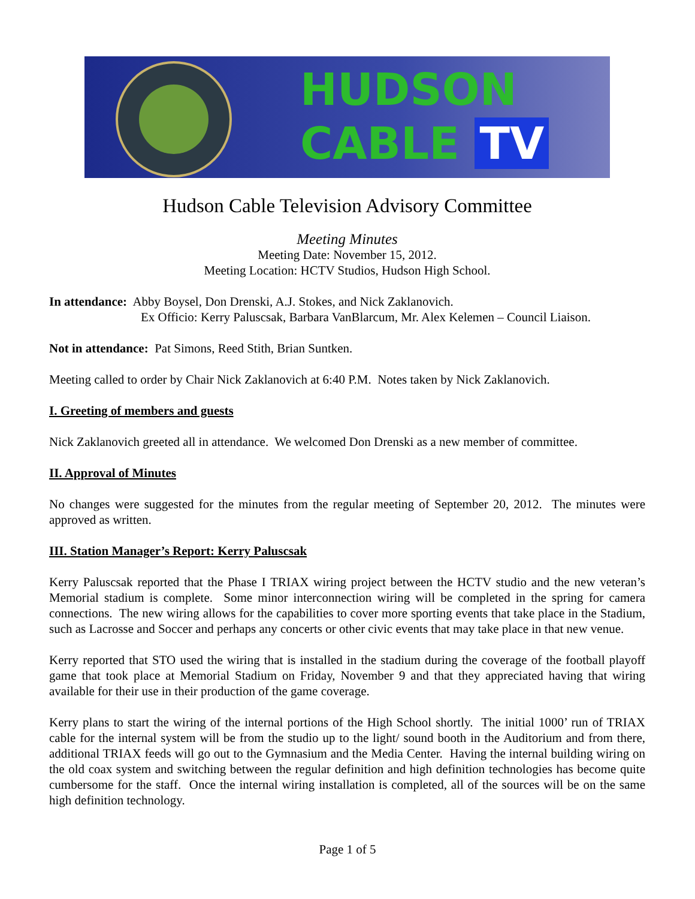HUDSON
CABLE TV
Hudson Cable Television Advisory Committee
Meeting Minutes
Meeting Date: November 15, 2012.
Meeting Location: HCTV Studios, Hudson High School.
In attendance: Abby Boysel, Don Drenski, A.J. Stokes, and Nick Zaklanovich.
Ex Officio: Kerry Paluscsak, Barbara VanBlarcum, Mr. Alex Kelemen – Council Liaison.
Not in attendance: Pat Simons, Reed Stith, Brian Suntken.
Meeting called to order by Chair Nick Zaklanovich at 6:40 P.M. Notes taken by Nick Zaklanovich.
I. Greeting of members and guests
Nick Zaklanovich greeted all in attendance. We welcomed Don Drenski as a new member of committee.
II. Approval of Minutes
No changes were suggested for the minutes from the regular meeting of September 20, 2012. The minutes were approved as written.
III. Station Manager’s Report: Kerry Paluscsak
Kerry Paluscsak reported that the Phase I TRIAX wiring project between the HCTV studio and the new veteran’s Memorial stadium is complete. Some minor interconnection wiring will be completed in the spring for camera connections. The new wiring allows for the capabilities to cover more sporting events that take place in the Stadium, such as Lacrosse and Soccer and perhaps any concerts or other civic events that may take place in that new venue.
Kerry reported that STO used the wiring that is installed in the stadium during the coverage of the football playoff game that took place at Memorial Stadium on Friday, November 9 and that they appreciated having that wiring available for their use in their production of the game coverage.
Kerry plans to start the wiring of the internal portions of the High School shortly. The initial 1000’ run of TRIAX cable for the internal system will be from the studio up to the light/ sound booth in the Auditorium and from there, additional TRIAX feeds will go out to the Gymnasium and the Media Center. Having the internal building wiring on the old coax system and switching between the regular definition and high definition technologies has become quite cumbersome for the staff. Once the internal wiring installation is completed, all of the sources will be on the same high definition technology.
Page 1 of 5